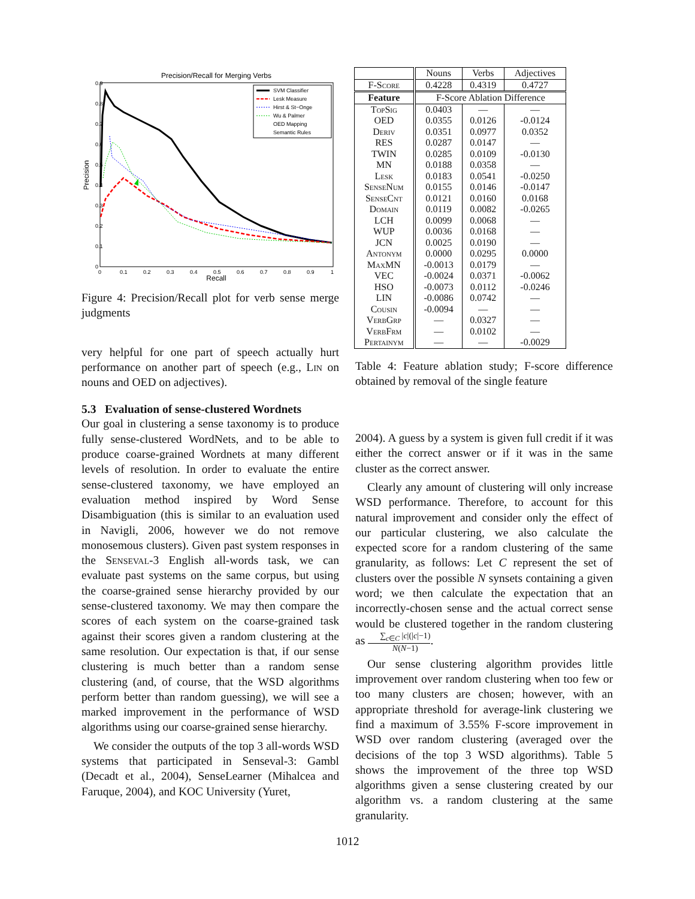Precision/Recall for Merging Verbs
0.9
0.8
0.7
0.6
0.5
0.4
0.3
0.2
0.1
0
0
0.1
0.2
0.3
0.4
0.5
0.6
0.7
0.8
0.9
1
Recall
Precision
SVM Classifier
Lesk Measure
Hirst & St−Onge
Wu & Palmer
OED Mapping
Semantic Rules
Figure 4: Precision/Recall plot for verb sense merge judgments
very helpful for one part of speech actually hurt performance on another part of speech (e.g., Lin on nouns and OED on adjectives).
5.3 Evaluation of sense-clustered Wordnets
Our goal in clustering a sense taxonomy is to produce fully sense-clustered WordNets, and to be able to produce coarse-grained Wordnets at many different levels of resolution. In order to evaluate the entire sense-clustered taxonomy, we have employed an evaluation method inspired by Word Sense Disambiguation (this is similar to an evaluation used in Navigli, 2006, however we do not remove monosemous clusters). Given past system responses in the Senseval-3 English all-words task, we can evaluate past systems on the same corpus, but using the coarse-grained sense hierarchy provided by our sense-clustered taxonomy. We may then compare the scores of each system on the coarse-grained task against their scores given a random clustering at the same resolution. Our expectation is that, if our sense clustering is much better than a random sense clustering (and, of course, that the WSD algorithms perform better than random guessing), we will see a marked improvement in the performance of WSD algorithms using our coarse-grained sense hierarchy.
We consider the outputs of the top 3 all-words WSD systems that participated in Senseval-3: Gambl (Decadt et al., 2004), SenseLearner (Mihalcea and Faruque, 2004), and KOC University (Yuret,
| | Nouns | Verbs | Adjectives |
| --- | --- | --- | --- |
| F-Score | 0.4228 | 0.4319 | 0.4727 |
| Feature | F-Score Ablation Difference | | |
| TopSig | 0.0403 | — | — |
| OED | 0.0355 | 0.0126 | -0.0124 |
| Deriv | 0.0351 | 0.0977 | 0.0352 |
| RES | 0.0287 | 0.0147 | — |
| TWIN | 0.0285 | 0.0109 | -0.0130 |
| MN | 0.0188 | 0.0358 | — |
| Lesk | 0.0183 | 0.0541 | -0.0250 |
| SenseNum | 0.0155 | 0.0146 | -0.0147 |
| SenseCnt | 0.0121 | 0.0160 | 0.0168 |
| Domain | 0.0119 | 0.0082 | -0.0265 |
| LCH | 0.0099 | 0.0068 | — |
| WUP | 0.0036 | 0.0168 | — |
| JCN | 0.0025 | 0.0190 | — |
| Antonym | 0.0000 | 0.0295 | 0.0000 |
| MaxMN | -0.0013 | 0.0179 | — |
| VEC | -0.0024 | 0.0371 | -0.0062 |
| HSO | -0.0073 | 0.0112 | -0.0246 |
| LIN | -0.0086 | 0.0742 | — |
| Cousin | -0.0094 | — | — |
| VerbGrp | — | 0.0327 | — |
| VerbFrm | — | 0.0102 | — |
| Pertainym | — | — | -0.0029 |
Table 4: Feature ablation study; F-score difference obtained by removal of the single feature
2004). A guess by a system is given full credit if it was either the correct answer or if it was in the same cluster as the correct answer.
Clearly any amount of clustering will only increase WSD performance. Therefore, to account for this natural improvement and consider only the effect of our particular clustering, we also calculate the expected score for a random clustering of the same granularity, as follows: Let C represent the set of clusters over the possible N synsets containing a given word; we then calculate the expectation that an incorrectly-chosen sense and the actual correct sense would be clustered together in the random clustering as ∑<sub>c∈C</sub> |c|(|c|−1) N(N−1).
Our sense clustering algorithm provides little improvement over random clustering when too few or too many clusters are chosen; however, with an appropriate threshold for average-link clustering we find a maximum of 3.55% F-score improvement in WSD over random clustering (averaged over the decisions of the top 3 WSD algorithms). Table 5 shows the improvement of the three top WSD algorithms given a sense clustering created by our algorithm vs. a random clustering at the same granularity.
1012